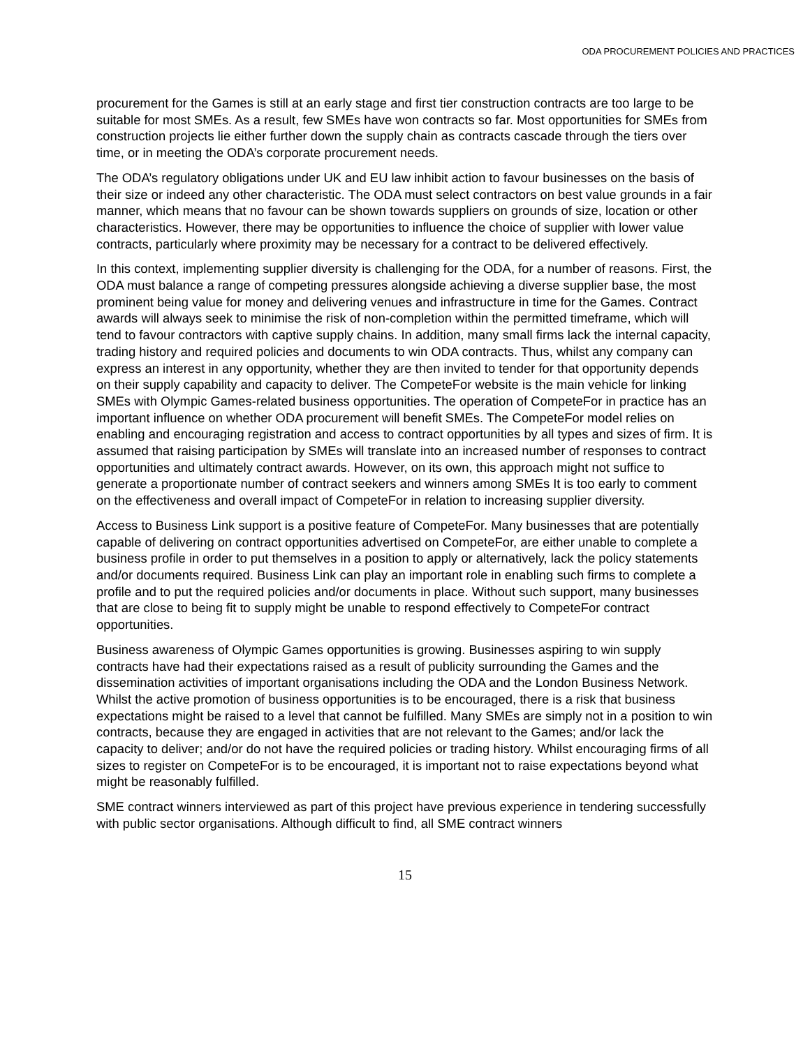ODA PROCUREMENT POLICIES AND PRACTICES
procurement for the Games is still at an early stage and first tier construction contracts are too large to be suitable for most SMEs. As a result, few SMEs have won contracts so far. Most opportunities for SMEs from construction projects lie either further down the supply chain as contracts cascade through the tiers over time, or in meeting the ODA’s corporate procurement needs.
The ODA’s regulatory obligations under UK and EU law inhibit action to favour businesses on the basis of their size or indeed any other characteristic. The ODA must select contractors on best value grounds in a fair manner, which means that no favour can be shown towards suppliers on grounds of size, location or other characteristics. However, there may be opportunities to influence the choice of supplier with lower value contracts, particularly where proximity may be necessary for a contract to be delivered effectively.
In this context, implementing supplier diversity is challenging for the ODA, for a number of reasons. First, the ODA must balance a range of competing pressures alongside achieving a diverse supplier base, the most prominent being value for money and delivering venues and infrastructure in time for the Games. Contract awards will always seek to minimise the risk of non-completion within the permitted timeframe, which will tend to favour contractors with captive supply chains. In addition, many small firms lack the internal capacity, trading history and required policies and documents to win ODA contracts. Thus, whilst any company can express an interest in any opportunity, whether they are then invited to tender for that opportunity depends on their supply capability and capacity to deliver. The CompeteFor website is the main vehicle for linking SMEs with Olympic Games-related business opportunities. The operation of CompeteFor in practice has an important influence on whether ODA procurement will benefit SMEs. The CompeteFor model relies on enabling and encouraging registration and access to contract opportunities by all types and sizes of firm. It is assumed that raising participation by SMEs will translate into an increased number of responses to contract opportunities and ultimately contract awards. However, on its own, this approach might not suffice to generate a proportionate number of contract seekers and winners among SMEs It is too early to comment on the effectiveness and overall impact of CompeteFor in relation to increasing supplier diversity.
Access to Business Link support is a positive feature of CompeteFor. Many businesses that are potentially capable of delivering on contract opportunities advertised on CompeteFor, are either unable to complete a business profile in order to put themselves in a position to apply or alternatively, lack the policy statements and/or documents required. Business Link can play an important role in enabling such firms to complete a profile and to put the required policies and/or documents in place. Without such support, many businesses that are close to being fit to supply might be unable to respond effectively to CompeteFor contract opportunities.
Business awareness of Olympic Games opportunities is growing. Businesses aspiring to win supply contracts have had their expectations raised as a result of publicity surrounding the Games and the dissemination activities of important organisations including the ODA and the London Business Network. Whilst the active promotion of business opportunities is to be encouraged, there is a risk that business expectations might be raised to a level that cannot be fulfilled. Many SMEs are simply not in a position to win contracts, because they are engaged in activities that are not relevant to the Games; and/or lack the capacity to deliver; and/or do not have the required policies or trading history. Whilst encouraging firms of all sizes to register on CompeteFor is to be encouraged, it is important not to raise expectations beyond what might be reasonably fulfilled.
SME contract winners interviewed as part of this project have previous experience in tendering successfully with public sector organisations. Although difficult to find, all SME contract winners
15